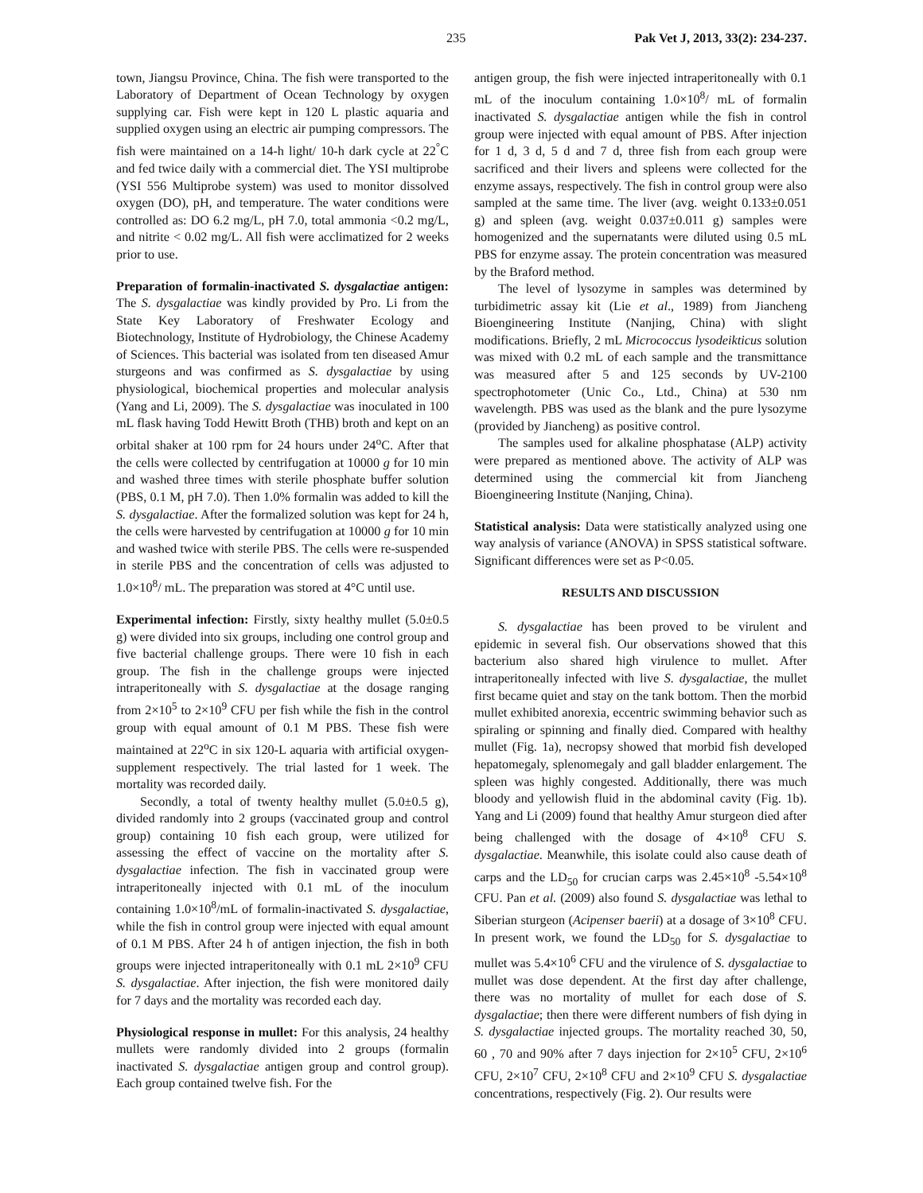235 Pak Vet J, 2013, 33(2): 234-237.
town, Jiangsu Province, China. The fish were transported to the Laboratory of Department of Ocean Technology by oxygen supplying car. Fish were kept in 120 L plastic aquaria and supplied oxygen using an electric air pumping compressors. The fish were maintained on a 14-h light/ 10-h dark cycle at 22<sup>°</sup>C and fed twice daily with a commercial diet. The YSI multiprobe (YSI 556 Multiprobe system) was used to monitor dissolved oxygen (DO), pH, and temperature. The water conditions were controlled as: DO 6.2 mg/L, pH 7.0, total ammonia <0.2 mg/L, and nitrite < 0.02 mg/L. All fish were acclimatized for 2 weeks prior to use.
Preparation of formalin-inactivated S. dysgalactiae antigen: The S. dysgalactiae was kindly provided by Pro. Li from the State Key Laboratory of Freshwater Ecology and Biotechnology, Institute of Hydrobiology, the Chinese Academy of Sciences. This bacterial was isolated from ten diseased Amur sturgeons and was confirmed as S. dysgalactiae by using physiological, biochemical properties and molecular analysis (Yang and Li, 2009). The S. dysgalactiae was inoculated in 100 mL flask having Todd Hewitt Broth (THB) broth and kept on an orbital shaker at 100 rpm for 24 hours under 24<sup>o</sup>C. After that the cells were collected by centrifugation at 10000 g for 10 min and washed three times with sterile phosphate buffer solution (PBS, 0.1 M, pH 7.0). Then 1.0% formalin was added to kill the S. dysgalactiae. After the formalized solution was kept for 24 h, the cells were harvested by centrifugation at 10000 g for 10 min and washed twice with sterile PBS. The cells were re-suspended in sterile PBS and the concentration of cells was adjusted to 1.0×10<sup>8</sup>/ mL. The preparation was stored at 4°C until use.
Experimental infection: Firstly, sixty healthy mullet (5.0±0.5 g) were divided into six groups, including one control group and five bacterial challenge groups. There were 10 fish in each group. The fish in the challenge groups were injected intraperitoneally with S. dysgalactiae at the dosage ranging from 2×10<sup>5</sup> to 2×10<sup>9</sup> CFU per fish while the fish in the control group with equal amount of 0.1 M PBS. These fish were maintained at 22<sup>o</sup>C in six 120-L aquaria with artificial oxygen-supplement respectively. The trial lasted for 1 week. The mortality was recorded daily.
Secondly, a total of twenty healthy mullet (5.0±0.5 g), divided randomly into 2 groups (vaccinated group and control group) containing 10 fish each group, were utilized for assessing the effect of vaccine on the mortality after S. dysgalactiae infection. The fish in vaccinated group were intraperitoneally injected with 0.1 mL of the inoculum containing 1.0×10<sup>8</sup>/mL of formalin-inactivated S. dysgalactiae, while the fish in control group were injected with equal amount of 0.1 M PBS. After 24 h of antigen injection, the fish in both groups were injected intraperitoneally with 0.1 mL 2×10<sup>9</sup> CFU S. dysgalactiae. After injection, the fish were monitored daily for 7 days and the mortality was recorded each day.
Physiological response in mullet: For this analysis, 24 healthy mullets were randomly divided into 2 groups (formalin inactivated S. dysgalactiae antigen group and control group). Each group contained twelve fish. For the
antigen group, the fish were injected intraperitoneally with 0.1 mL of the inoculum containing 1.0×10<sup>8</sup>/ mL of formalin inactivated S. dysgalactiae antigen while the fish in control group were injected with equal amount of PBS. After injection for 1 d, 3 d, 5 d and 7 d, three fish from each group were sacrificed and their livers and spleens were collected for the enzyme assays, respectively. The fish in control group were also sampled at the same time. The liver (avg. weight 0.133±0.051 g) and spleen (avg. weight 0.037±0.011 g) samples were homogenized and the supernatants were diluted using 0.5 mL PBS for enzyme assay. The protein concentration was measured by the Braford method.
The level of lysozyme in samples was determined by turbidimetric assay kit (Lie et al., 1989) from Jiancheng Bioengineering Institute (Nanjing, China) with slight modifications. Briefly, 2 mL Micrococcus lysodeikticus solution was mixed with 0.2 mL of each sample and the transmittance was measured after 5 and 125 seconds by UV-2100 spectrophotometer (Unic Co., Ltd., China) at 530 nm wavelength. PBS was used as the blank and the pure lysozyme (provided by Jiancheng) as positive control.
The samples used for alkaline phosphatase (ALP) activity were prepared as mentioned above. The activity of ALP was determined using the commercial kit from Jiancheng Bioengineering Institute (Nanjing, China).
Statistical analysis: Data were statistically analyzed using one way analysis of variance (ANOVA) in SPSS statistical software. Significant differences were set as P<0.05.
RESULTS AND DISCUSSION
S. dysgalactiae has been proved to be virulent and epidemic in several fish. Our observations showed that this bacterium also shared high virulence to mullet. After intraperitoneally infected with live S. dysgalactiae, the mullet first became quiet and stay on the tank bottom. Then the morbid mullet exhibited anorexia, eccentric swimming behavior such as spiraling or spinning and finally died. Compared with healthy mullet (Fig. 1a), necropsy showed that morbid fish developed hepatomegaly, splenomegaly and gall bladder enlargement. The spleen was highly congested. Additionally, there was much bloody and yellowish fluid in the abdominal cavity (Fig. 1b). Yang and Li (2009) found that healthy Amur sturgeon died after being challenged with the dosage of 4×10<sup>8</sup> CFU S. dysgalactiae. Meanwhile, this isolate could also cause death of carps and the LD<sub>50</sub> for crucian carps was 2.45×10<sup>8</sup> -5.54×10<sup>8</sup> CFU. Pan et al. (2009) also found S. dysgalactiae was lethal to Siberian sturgeon (Acipenser baerii) at a dosage of 3×10<sup>8</sup> CFU. In present work, we found the LD<sub>50</sub> for S. dysgalactiae to mullet was 5.4×10<sup>6</sup> CFU and the virulence of S. dysgalactiae to mullet was dose dependent. At the first day after challenge, there was no mortality of mullet for each dose of S. dysgalactiae; then there were different numbers of fish dying in S. dysgalactiae injected groups. The mortality reached 30, 50, 60 , 70 and 90% after 7 days injection for 2×10<sup>5</sup> CFU, 2×10<sup>6</sup> CFU, 2×10<sup>7</sup> CFU, 2×10<sup>8</sup> CFU and 2×10<sup>9</sup> CFU S. dysgalactiae concentrations, respectively (Fig. 2). Our results were